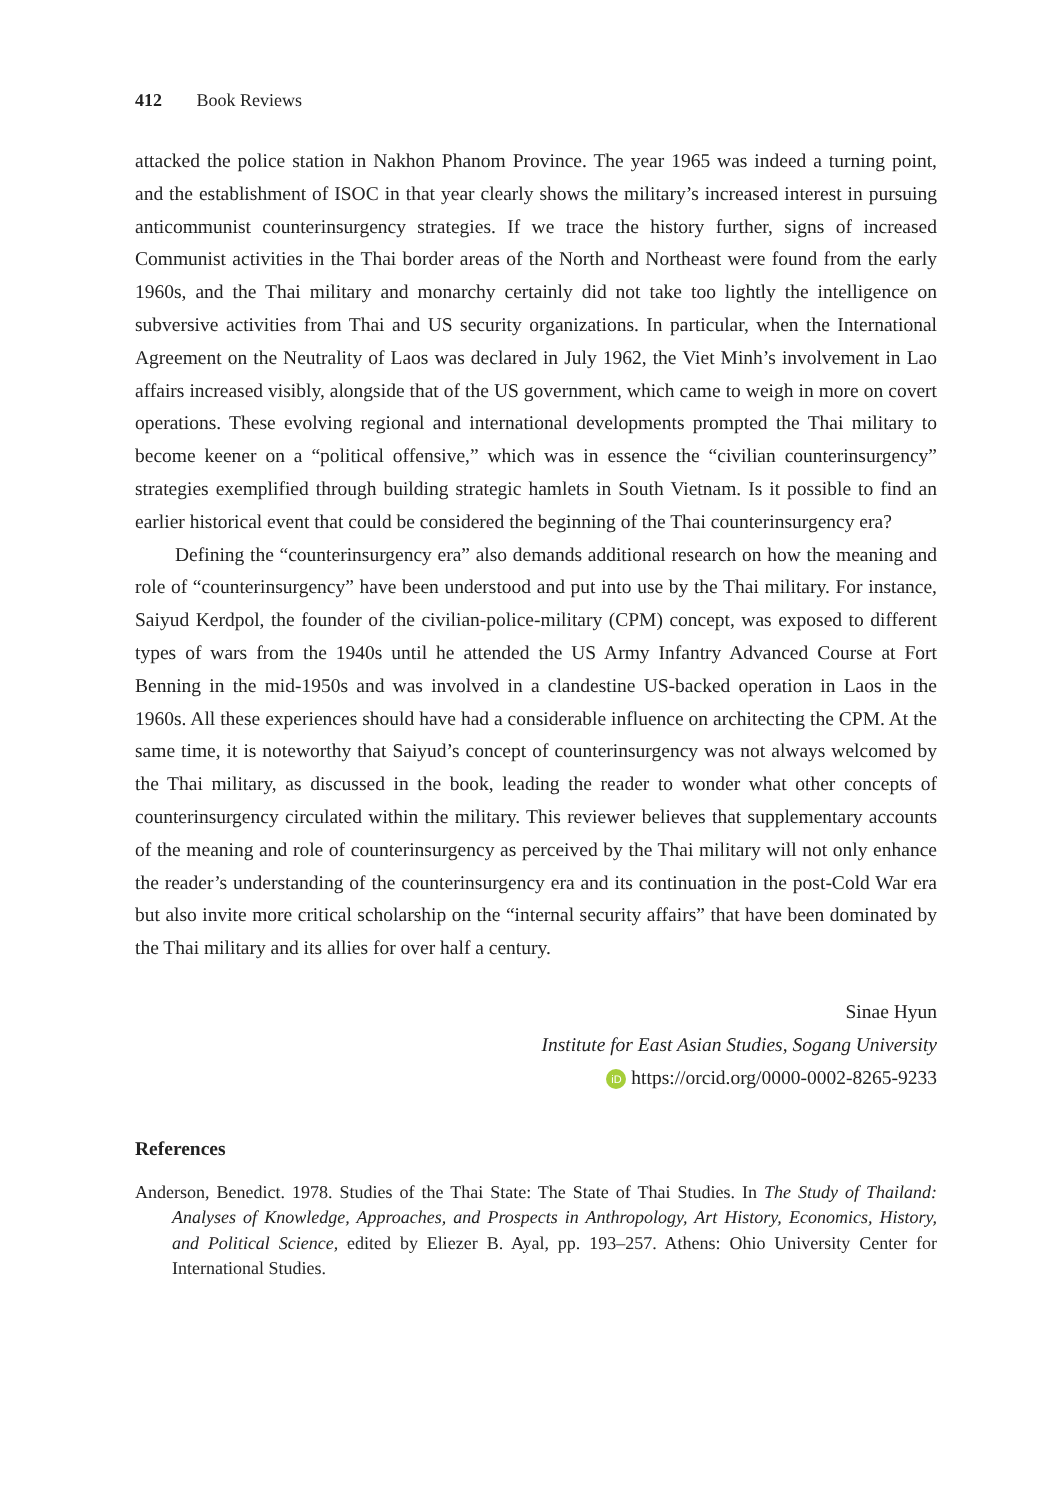412 Book Reviews
attacked the police station in Nakhon Phanom Province. The year 1965 was indeed a turning point, and the establishment of ISOC in that year clearly shows the military’s increased interest in pursuing anticommunist counterinsurgency strategies. If we trace the history further, signs of increased Communist activities in the Thai border areas of the North and Northeast were found from the early 1960s, and the Thai military and monarchy certainly did not take too lightly the intelligence on subversive activities from Thai and US security organizations. In particular, when the International Agreement on the Neutrality of Laos was declared in July 1962, the Viet Minh’s involvement in Lao affairs increased visibly, alongside that of the US government, which came to weigh in more on covert operations. These evolving regional and international developments prompted the Thai military to become keener on a “political offensive,” which was in essence the “civilian counterinsurgency” strategies exemplified through building strategic hamlets in South Vietnam. Is it possible to find an earlier historical event that could be considered the beginning of the Thai counterinsurgency era?
Defining the “counterinsurgency era” also demands additional research on how the meaning and role of “counterinsurgency” have been understood and put into use by the Thai military. For instance, Saiyud Kerdpol, the founder of the civilian-police-military (CPM) concept, was exposed to different types of wars from the 1940s until he attended the US Army Infantry Advanced Course at Fort Benning in the mid-1950s and was involved in a clandestine US-backed operation in Laos in the 1960s. All these experiences should have had a considerable influence on architecting the CPM. At the same time, it is noteworthy that Saiyud’s concept of counterinsurgency was not always welcomed by the Thai military, as discussed in the book, leading the reader to wonder what other concepts of counterinsurgency circulated within the military. This reviewer believes that supplementary accounts of the meaning and role of counterinsurgency as perceived by the Thai military will not only enhance the reader’s understanding of the counterinsurgency era and its continuation in the post-Cold War era but also invite more critical scholarship on the “internal security affairs” that have been dominated by the Thai military and its allies for over half a century.
Sinae Hyun
Institute for East Asian Studies, Sogang University
iD https://orcid.org/0000-0002-8265-9233
References
Anderson, Benedict. 1978. Studies of the Thai State: The State of Thai Studies. In The Study of Thailand: Analyses of Knowledge, Approaches, and Prospects in Anthropology, Art History, Economics, History, and Political Science, edited by Eliezer B. Ayal, pp. 193–257. Athens: Ohio University Center for International Studies.